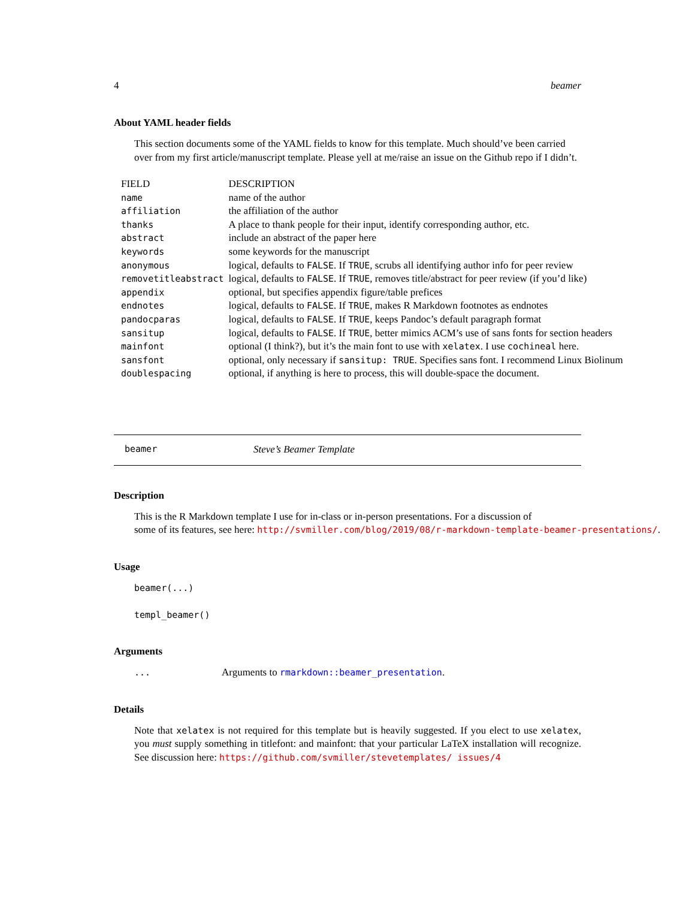4 beamer
About YAML header fields
This section documents some of the YAML fields to know for this template. Much should’ve been carried over from my first article/manuscript template. Please yell at me/raise an issue on the Github repo if I didn’t.
| FIELD | DESCRIPTION |
| --- | --- |
| name | name of the author |
| affiliation | the affiliation of the author |
| thanks | A place to thank people for their input, identify corresponding author, etc. |
| abstract | include an abstract of the paper here |
| keywords | some keywords for the manuscript |
| anonymous | logical, defaults to FALSE . If TRUE , scrubs all identifying author info for peer review |
| removetitleabstract | logical, defaults to FALSE . If TRUE , removes title/abstract for peer review (if you’d like) |
| appendix | optional, but specifies appendix figure/table prefices |
| endnotes | logical, defaults to FALSE . If TRUE , makes R Markdown footnotes as endnotes |
| pandocparas | logical, defaults to FALSE . If TRUE , keeps Pandoc’s default paragraph format |
| sansitup | logical, defaults to FALSE . If TRUE , better mimics ACM’s use of sans fonts for section headers |
| mainfont | optional (I think?), but it’s the main font to use with xelatex . I use cochineal here. |
| sansfont | optional, only necessary if sansitup: TRUE . Specifies sans font. I recommend Linux Biolinum |
| doublespacing | optional, if anything is here to process, this will double-space the document. |
beamer Steve’s Beamer Template
Description
This is the R Markdown template I use for in-class or in-person presentations. For a discussion of
some of its features, see here: http://svmiller.com/blog/2019/08/r-markdown-template-beamer-presentations/.
Usage
beamer(...)
templ_beamer()
Arguments
... Arguments to rmarkdown::beamer_presentation.
Details
Note that xelatex is not required for this template but is heavily suggested. If you elect to use xelatex, you must supply something in titlefont: and mainfont: that your particular LaTeX installation will recognize. See discussion here: https://github.com/svmiller/stevetemplates/ issues/4